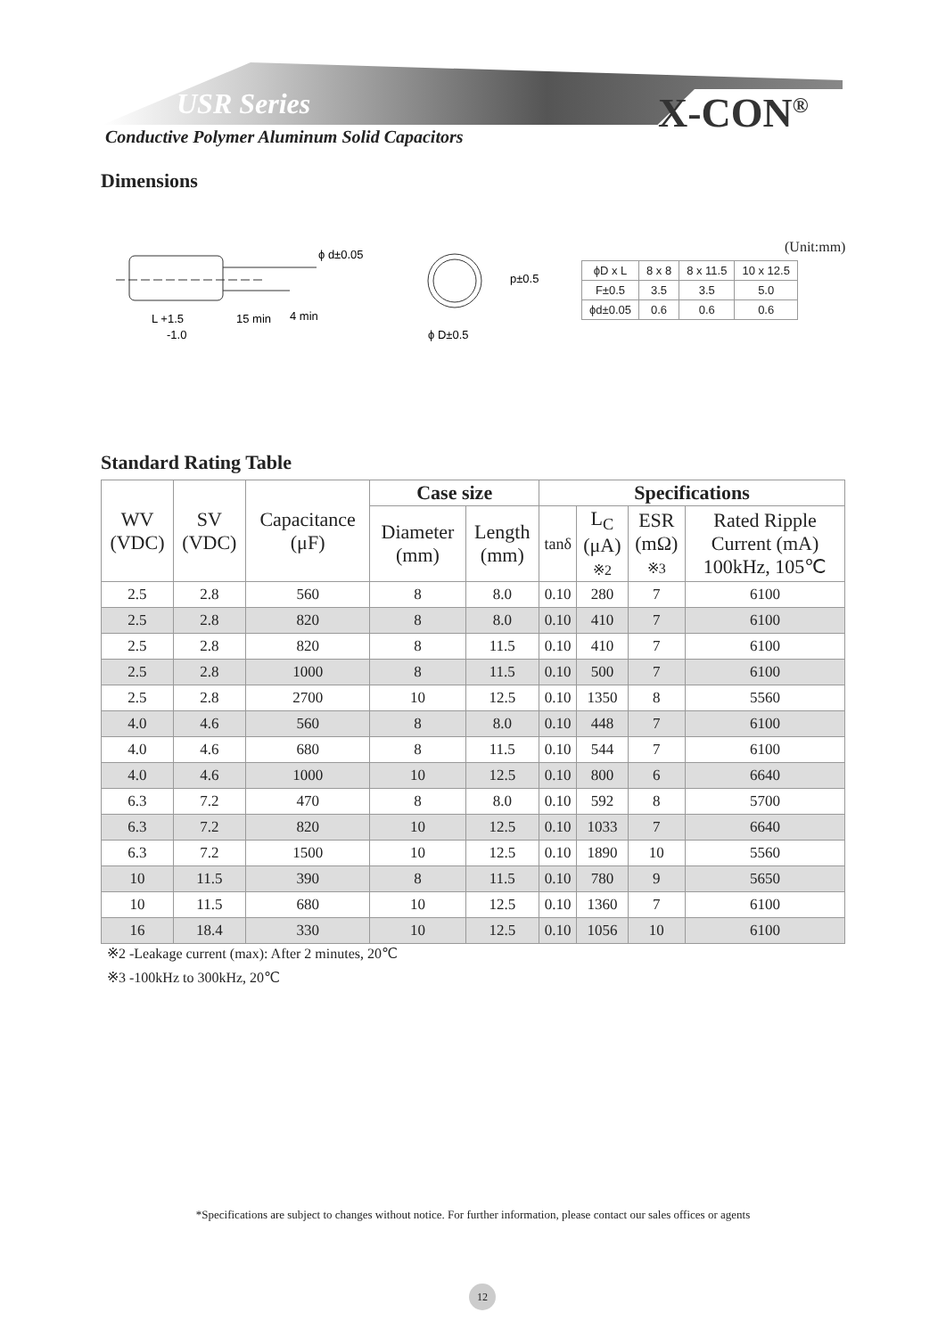USR Series X-CON<sup>®</sup>
Conductive Polymer Aluminum Solid Capacitors
Dimensions
ϕ d±0.05
L +1.5
-1.0
15 min
4 min
p±0.5
ϕ D±0.5
(Unit:mm)
| ϕD x L | 8 x 8 | 8 x 11.5 | 10 x 12.5 |
| F±0.5 | 3.5 | 3.5 | 5.0 |
| ϕd±0.05 | 0.6 | 0.6 | 0.6 |
Standard Rating Table
| WV (VDC) | SV (VDC) | Capacitance (μF) | Case size | | Specifications | | | |
| --- | --- | --- | --- | --- | --- | --- | --- | --- |
| | | | Diameter (mm) | Length (mm) | tanδ | L<sub>C</sub> (μA) ※2 | ESR (mΩ) ※3 | Rated Ripple Current (mA) 100kHz, 105℃ |
| 2.5 | 2.8 | 560 | 8 | 8.0 | 0.10 | 280 | 7 | 6100 |
| 2.5 | 2.8 | 820 | 8 | 8.0 | 0.10 | 410 | 7 | 6100 |
| 2.5 | 2.8 | 820 | 8 | 11.5 | 0.10 | 410 | 7 | 6100 |
| 2.5 | 2.8 | 1000 | 8 | 11.5 | 0.10 | 500 | 7 | 6100 |
| 2.5 | 2.8 | 2700 | 10 | 12.5 | 0.10 | 1350 | 8 | 5560 |
| 4.0 | 4.6 | 560 | 8 | 8.0 | 0.10 | 448 | 7 | 6100 |
| 4.0 | 4.6 | 680 | 8 | 11.5 | 0.10 | 544 | 7 | 6100 |
| 4.0 | 4.6 | 1000 | 10 | 12.5 | 0.10 | 800 | 6 | 6640 |
| 6.3 | 7.2 | 470 | 8 | 8.0 | 0.10 | 592 | 8 | 5700 |
| 6.3 | 7.2 | 820 | 10 | 12.5 | 0.10 | 1033 | 7 | 6640 |
| 6.3 | 7.2 | 1500 | 10 | 12.5 | 0.10 | 1890 | 10 | 5560 |
| 10 | 11.5 | 390 | 8 | 11.5 | 0.10 | 780 | 9 | 5650 |
| 10 | 11.5 | 680 | 10 | 12.5 | 0.10 | 1360 | 7 | 6100 |
| 16 | 18.4 | 330 | 10 | 12.5 | 0.10 | 1056 | 10 | 6100 |
※2 -Leakage current (max): After 2 minutes, 20℃
※3 -100kHz to 300kHz, 20℃
*Specifications are subject to changes without notice. For further information, please contact our sales offices or agents
12